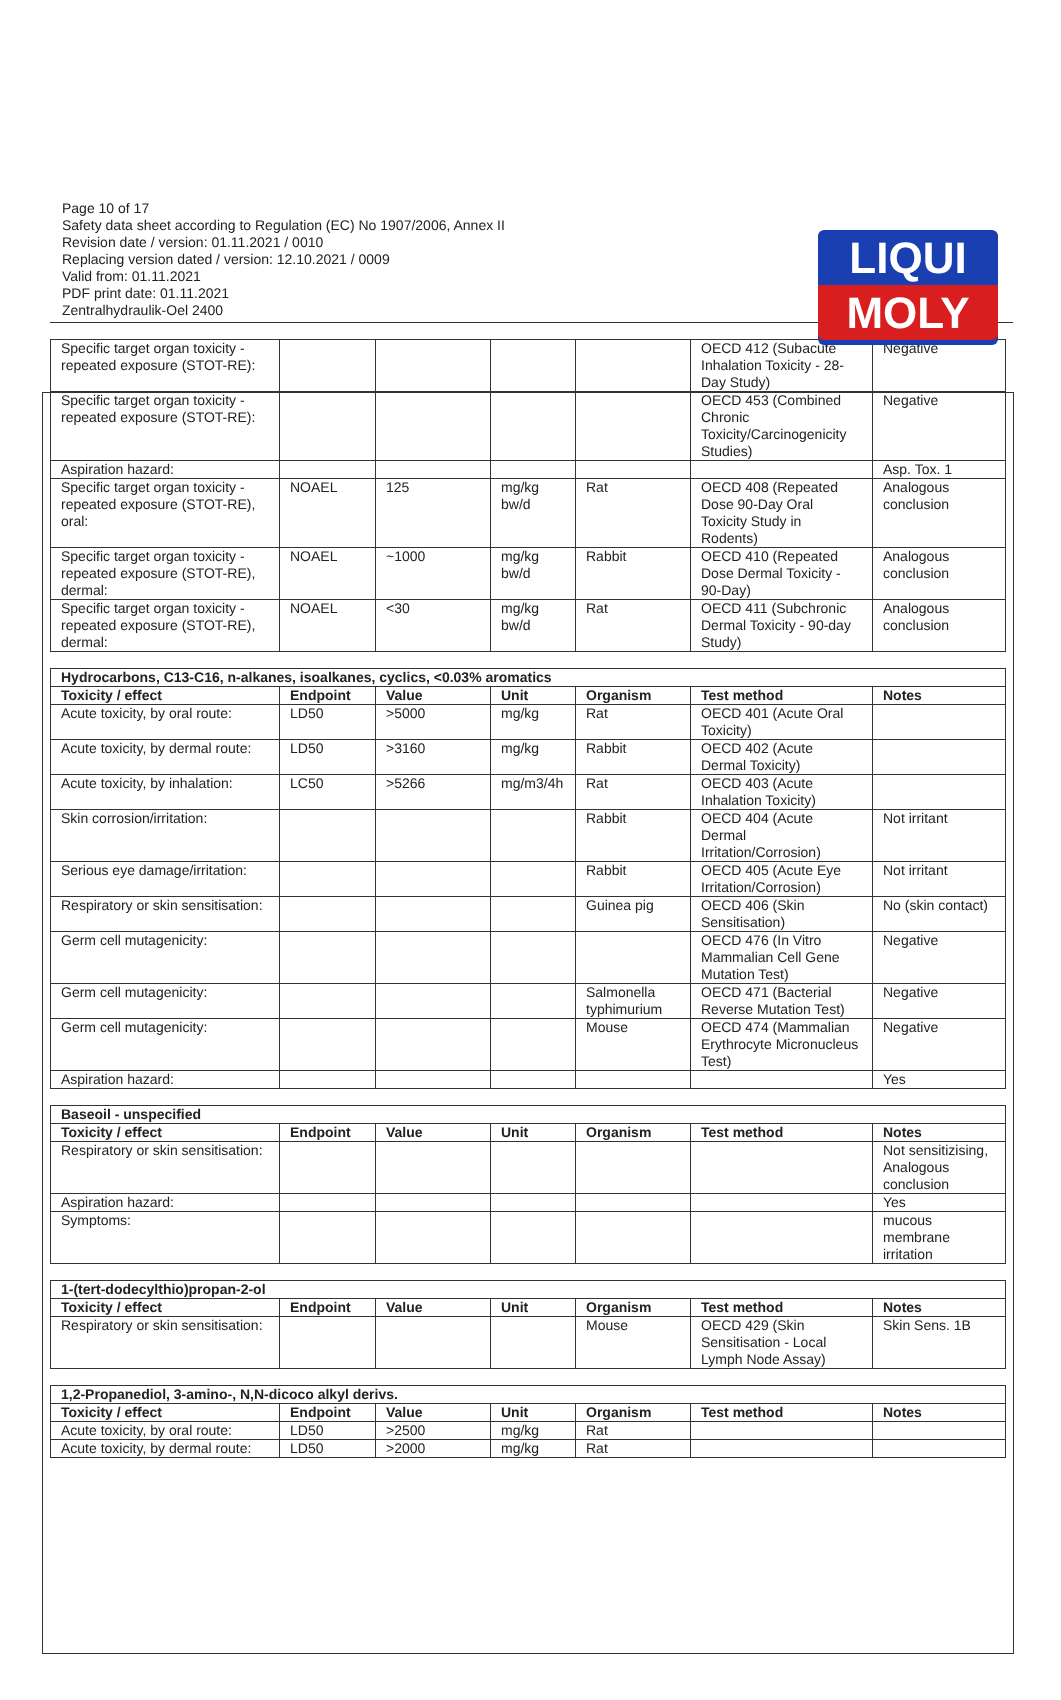LIQUI
MOLY
Page 10 of 17
Safety data sheet according to Regulation (EC) No 1907/2006, Annex II
Revision date / version: 01.11.2021 / 0010
Replacing version dated / version: 12.10.2021 / 0009
Valid from: 01.11.2021
PDF print date: 01.11.2021
Zentralhydraulik-Oel 2400
| Specific target organ toxicity - repeated exposure (STOT-RE): | | | | | OECD 412 (Subacute Inhalation Toxicity - 28-Day Study) | Negative |
| Specific target organ toxicity - repeated exposure (STOT-RE): | | | | | OECD 453 (Combined Chronic Toxicity/Carcinogenicity Studies) | Negative |
| Aspiration hazard: | | | | | | Asp. Tox. 1 |
| Specific target organ toxicity - repeated exposure (STOT-RE), oral: | NOAEL | 125 | mg/kg bw/d | Rat | OECD 408 (Repeated Dose 90-Day Oral Toxicity Study in Rodents) | Analogous conclusion |
| Specific target organ toxicity - repeated exposure (STOT-RE), dermal: | NOAEL | ~1000 | mg/kg bw/d | Rabbit | OECD 410 (Repeated Dose Dermal Toxicity - 90-Day) | Analogous conclusion |
| Specific target organ toxicity - repeated exposure (STOT-RE), dermal: | NOAEL | <30 | mg/kg bw/d | Rat | OECD 411 (Subchronic Dermal Toxicity - 90-day Study) | Analogous conclusion |
| Hydrocarbons, C13-C16, n-alkanes, isoalkanes, cyclics, <0.03% aromatics | | | | | | |
| Toxicity / effect | Endpoint | Value | Unit | Organism | Test method | Notes |
| Acute toxicity, by oral route: | LD50 | >5000 | mg/kg | Rat | OECD 401 (Acute Oral Toxicity) | |
| Acute toxicity, by dermal route: | LD50 | >3160 | mg/kg | Rabbit | OECD 402 (Acute Dermal Toxicity) | |
| Acute toxicity, by inhalation: | LC50 | >5266 | mg/m3/4h | Rat | OECD 403 (Acute Inhalation Toxicity) | |
| Skin corrosion/irritation: | | | | Rabbit | OECD 404 (Acute Dermal Irritation/Corrosion) | Not irritant |
| Serious eye damage/irritation: | | | | Rabbit | OECD 405 (Acute Eye Irritation/Corrosion) | Not irritant |
| Respiratory or skin sensitisation: | | | | Guinea pig | OECD 406 (Skin Sensitisation) | No (skin contact) |
| Germ cell mutagenicity: | | | | | OECD 476 (In Vitro Mammalian Cell Gene Mutation Test) | Negative |
| Germ cell mutagenicity: | | | | Salmonella typhimurium | OECD 471 (Bacterial Reverse Mutation Test) | Negative |
| Germ cell mutagenicity: | | | | Mouse | OECD 474 (Mammalian Erythrocyte Micronucleus Test) | Negative |
| Aspiration hazard: | | | | | | Yes |
| Baseoil - unspecified | | | | | | |
| Toxicity / effect | Endpoint | Value | Unit | Organism | Test method | Notes |
| Respiratory or skin sensitisation: | | | | | | Not sensitizising, Analogous conclusion |
| Aspiration hazard: | | | | | | Yes |
| Symptoms: | | | | | | mucous membrane irritation |
| 1-(tert-dodecylthio)propan-2-ol | | | | | | |
| Toxicity / effect | Endpoint | Value | Unit | Organism | Test method | Notes |
| Respiratory or skin sensitisation: | | | | Mouse | OECD 429 (Skin Sensitisation - Local Lymph Node Assay) | Skin Sens. 1B |
| 1,2-Propanediol, 3-amino-, N,N-dicoco alkyl derivs. | | | | | | |
| Toxicity / effect | Endpoint | Value | Unit | Organism | Test method | Notes |
| Acute toxicity, by oral route: | LD50 | >2500 | mg/kg | Rat | | |
| Acute toxicity, by dermal route: | LD50 | >2000 | mg/kg | Rat | | |